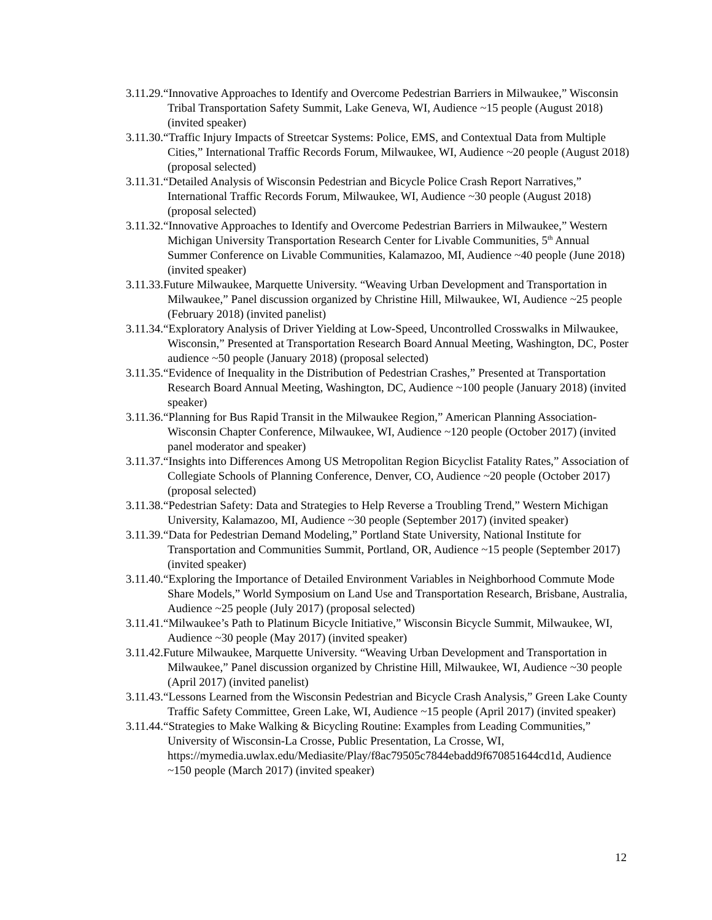3.11.29.“Innovative Approaches to Identify and Overcome Pedestrian Barriers in Milwaukee,” Wisconsin Tribal Transportation Safety Summit, Lake Geneva, WI, Audience ~15 people (August 2018) (invited speaker)
3.11.30.“Traffic Injury Impacts of Streetcar Systems: Police, EMS, and Contextual Data from Multiple Cities,” International Traffic Records Forum, Milwaukee, WI, Audience ~20 people (August 2018) (proposal selected)
3.11.31.“Detailed Analysis of Wisconsin Pedestrian and Bicycle Police Crash Report Narratives,” International Traffic Records Forum, Milwaukee, WI, Audience ~30 people (August 2018) (proposal selected)
3.11.32.“Innovative Approaches to Identify and Overcome Pedestrian Barriers in Milwaukee,” Western Michigan University Transportation Research Center for Livable Communities, 5<sup>th</sup> Annual Summer Conference on Livable Communities, Kalamazoo, MI, Audience ~40 people (June 2018) (invited speaker)
3.11.33.Future Milwaukee, Marquette University. “Weaving Urban Development and Transportation in Milwaukee,” Panel discussion organized by Christine Hill, Milwaukee, WI, Audience ~25 people (February 2018) (invited panelist)
3.11.34.“Exploratory Analysis of Driver Yielding at Low-Speed, Uncontrolled Crosswalks in Milwaukee, Wisconsin,” Presented at Transportation Research Board Annual Meeting, Washington, DC, Poster audience ~50 people (January 2018) (proposal selected)
3.11.35.“Evidence of Inequality in the Distribution of Pedestrian Crashes,” Presented at Transportation Research Board Annual Meeting, Washington, DC, Audience ~100 people (January 2018) (invited speaker)
3.11.36.“Planning for Bus Rapid Transit in the Milwaukee Region,” American Planning Association-Wisconsin Chapter Conference, Milwaukee, WI, Audience ~120 people (October 2017) (invited panel moderator and speaker)
3.11.37.“Insights into Differences Among US Metropolitan Region Bicyclist Fatality Rates,” Association of Collegiate Schools of Planning Conference, Denver, CO, Audience ~20 people (October 2017) (proposal selected)
3.11.38.“Pedestrian Safety: Data and Strategies to Help Reverse a Troubling Trend,” Western Michigan University, Kalamazoo, MI, Audience ~30 people (September 2017) (invited speaker)
3.11.39.“Data for Pedestrian Demand Modeling,” Portland State University, National Institute for Transportation and Communities Summit, Portland, OR, Audience ~15 people (September 2017) (invited speaker)
3.11.40.“Exploring the Importance of Detailed Environment Variables in Neighborhood Commute Mode Share Models,” World Symposium on Land Use and Transportation Research, Brisbane, Australia, Audience ~25 people (July 2017) (proposal selected)
3.11.41.“Milwaukee’s Path to Platinum Bicycle Initiative,” Wisconsin Bicycle Summit, Milwaukee, WI, Audience ~30 people (May 2017) (invited speaker)
3.11.42.Future Milwaukee, Marquette University. “Weaving Urban Development and Transportation in Milwaukee,” Panel discussion organized by Christine Hill, Milwaukee, WI, Audience ~30 people (April 2017) (invited panelist)
3.11.43.“Lessons Learned from the Wisconsin Pedestrian and Bicycle Crash Analysis,” Green Lake County Traffic Safety Committee, Green Lake, WI, Audience ~15 people (April 2017) (invited speaker)
3.11.44.“Strategies to Make Walking & Bicycling Routine: Examples from Leading Communities,” University of Wisconsin-La Crosse, Public Presentation, La Crosse, WI, https://mymedia.uwlax.edu/Mediasite/Play/f8ac79505c7844ebadd9f670851644cd1d, Audience ~150 people (March 2017) (invited speaker)
12